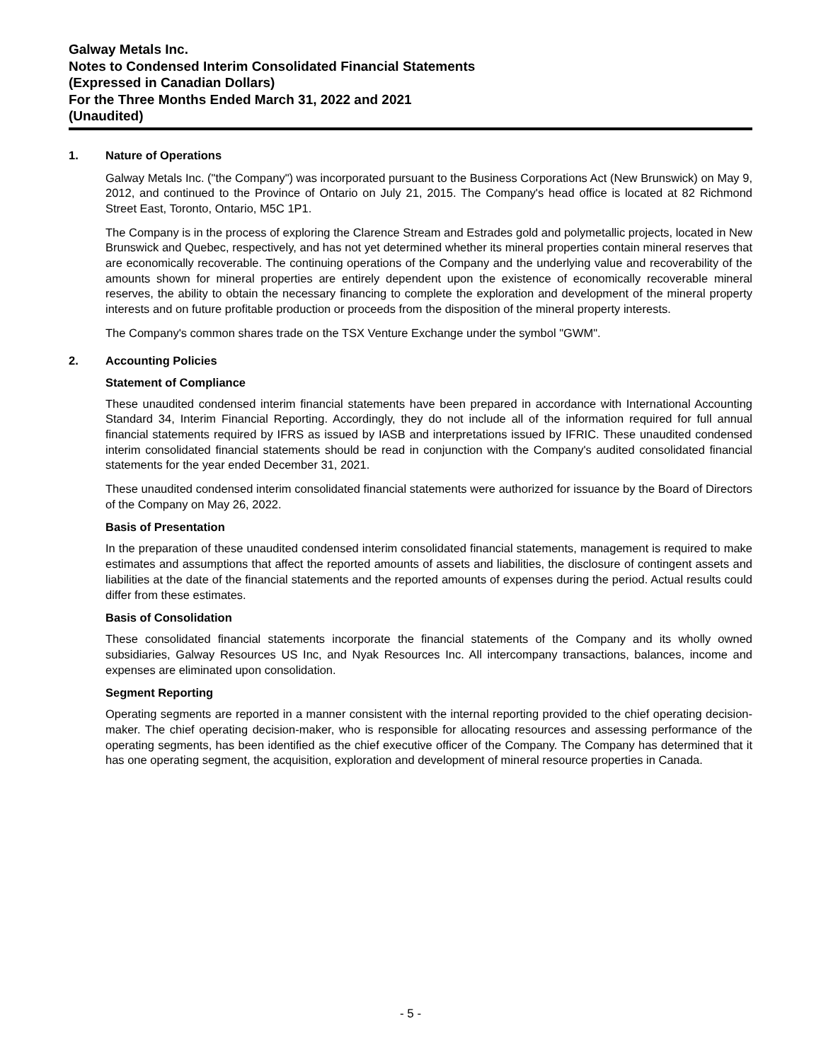Galway Metals Inc.
Notes to Condensed Interim Consolidated Financial Statements
(Expressed in Canadian Dollars)
For the Three Months Ended March 31, 2022 and 2021
(Unaudited)
1. Nature of Operations
Galway Metals Inc. ("the Company") was incorporated pursuant to the Business Corporations Act (New Brunswick) on May 9, 2012, and continued to the Province of Ontario on July 21, 2015. The Company's head office is located at 82 Richmond Street East, Toronto, Ontario, M5C 1P1.
The Company is in the process of exploring the Clarence Stream and Estrades gold and polymetallic projects, located in New Brunswick and Quebec, respectively, and has not yet determined whether its mineral properties contain mineral reserves that are economically recoverable. The continuing operations of the Company and the underlying value and recoverability of the amounts shown for mineral properties are entirely dependent upon the existence of economically recoverable mineral reserves, the ability to obtain the necessary financing to complete the exploration and development of the mineral property interests and on future profitable production or proceeds from the disposition of the mineral property interests.
The Company's common shares trade on the TSX Venture Exchange under the symbol "GWM".
2. Accounting Policies
Statement of Compliance
These unaudited condensed interim financial statements have been prepared in accordance with International Accounting Standard 34, Interim Financial Reporting. Accordingly, they do not include all of the information required for full annual financial statements required by IFRS as issued by IASB and interpretations issued by IFRIC. These unaudited condensed interim consolidated financial statements should be read in conjunction with the Company's audited consolidated financial statements for the year ended December 31, 2021.
These unaudited condensed interim consolidated financial statements were authorized for issuance by the Board of Directors of the Company on May 26, 2022.
Basis of Presentation
In the preparation of these unaudited condensed interim consolidated financial statements, management is required to make estimates and assumptions that affect the reported amounts of assets and liabilities, the disclosure of contingent assets and liabilities at the date of the financial statements and the reported amounts of expenses during the period. Actual results could differ from these estimates.
Basis of Consolidation
These consolidated financial statements incorporate the financial statements of the Company and its wholly owned subsidiaries, Galway Resources US Inc, and Nyak Resources Inc. All intercompany transactions, balances, income and expenses are eliminated upon consolidation.
Segment Reporting
Operating segments are reported in a manner consistent with the internal reporting provided to the chief operating decision-maker. The chief operating decision-maker, who is responsible for allocating resources and assessing performance of the operating segments, has been identified as the chief executive officer of the Company. The Company has determined that it has one operating segment, the acquisition, exploration and development of mineral resource properties in Canada.
- 5 -